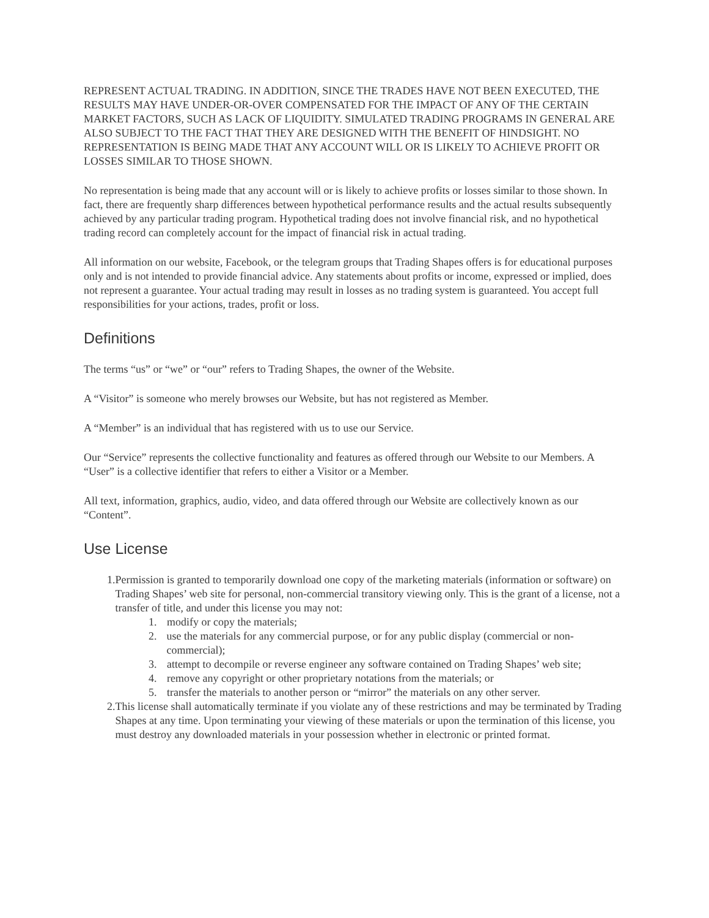REPRESENT ACTUAL TRADING. IN ADDITION, SINCE THE TRADES HAVE NOT BEEN EXECUTED, THE RESULTS MAY HAVE UNDER-OR-OVER COMPENSATED FOR THE IMPACT OF ANY OF THE CERTAIN MARKET FACTORS, SUCH AS LACK OF LIQUIDITY. SIMULATED TRADING PROGRAMS IN GENERAL ARE ALSO SUBJECT TO THE FACT THAT THEY ARE DESIGNED WITH THE BENEFIT OF HINDSIGHT. NO REPRESENTATION IS BEING MADE THAT ANY ACCOUNT WILL OR IS LIKELY TO ACHIEVE PROFIT OR LOSSES SIMILAR TO THOSE SHOWN.
No representation is being made that any account will or is likely to achieve profits or losses similar to those shown. In fact, there are frequently sharp differences between hypothetical performance results and the actual results subsequently achieved by any particular trading program. Hypothetical trading does not involve financial risk, and no hypothetical trading record can completely account for the impact of financial risk in actual trading.
All information on our website, Facebook, or the telegram groups that Trading Shapes offers is for educational purposes only and is not intended to provide financial advice. Any statements about profits or income, expressed or implied, does not represent a guarantee. Your actual trading may result in losses as no trading system is guaranteed. You accept full responsibilities for your actions, trades, profit or loss.
Definitions
The terms “us” or “we” or “our” refers to Trading Shapes, the owner of the Website.
A “Visitor” is someone who merely browses our Website, but has not registered as Member.
A “Member” is an individual that has registered with us to use our Service.
Our “Service” represents the collective functionality and features as offered through our Website to our Members. A “User” is a collective identifier that refers to either a Visitor or a Member.
All text, information, graphics, audio, video, and data offered through our Website are collectively known as our “Content”.
Use License
1. Permission is granted to temporarily download one copy of the marketing materials (information or software) on Trading Shapes’ web site for personal, non-commercial transitory viewing only. This is the grant of a license, not a transfer of title, and under this license you may not:
1. modify or copy the materials;
2. use the materials for any commercial purpose, or for any public display (commercial or non-commercial);
3. attempt to decompile or reverse engineer any software contained on Trading Shapes’ web site;
4. remove any copyright or other proprietary notations from the materials; or
5. transfer the materials to another person or “mirror” the materials on any other server.
2. This license shall automatically terminate if you violate any of these restrictions and may be terminated by Trading Shapes at any time. Upon terminating your viewing of these materials or upon the termination of this license, you must destroy any downloaded materials in your possession whether in electronic or printed format.